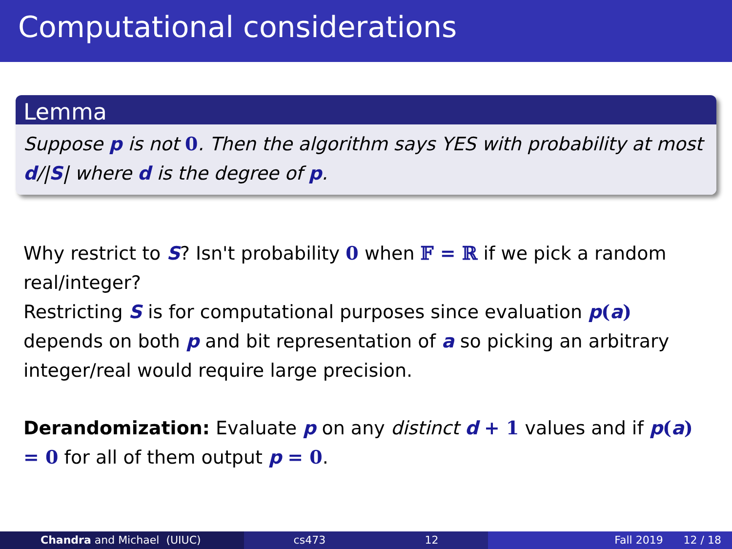Computational considerations
Lemma
Suppose p is not 0. Then the algorithm says YES with probability at most d/|S| where d is the degree of p.
Why restrict to S? Isn't probability 0 when 𝔽 = ℝ if we pick a random real/integer?
Restricting S is for computational purposes since evaluation p(a) depends on both p and bit representation of a so picking an arbitrary integer/real would require large precision.
Derandomization: Evaluate p on any distinct d + 1 values and if p(a) = 0 for all of them output p = 0.
Chandra and Michael (UIUC) cs473 12 Fall 2019 12 / 18